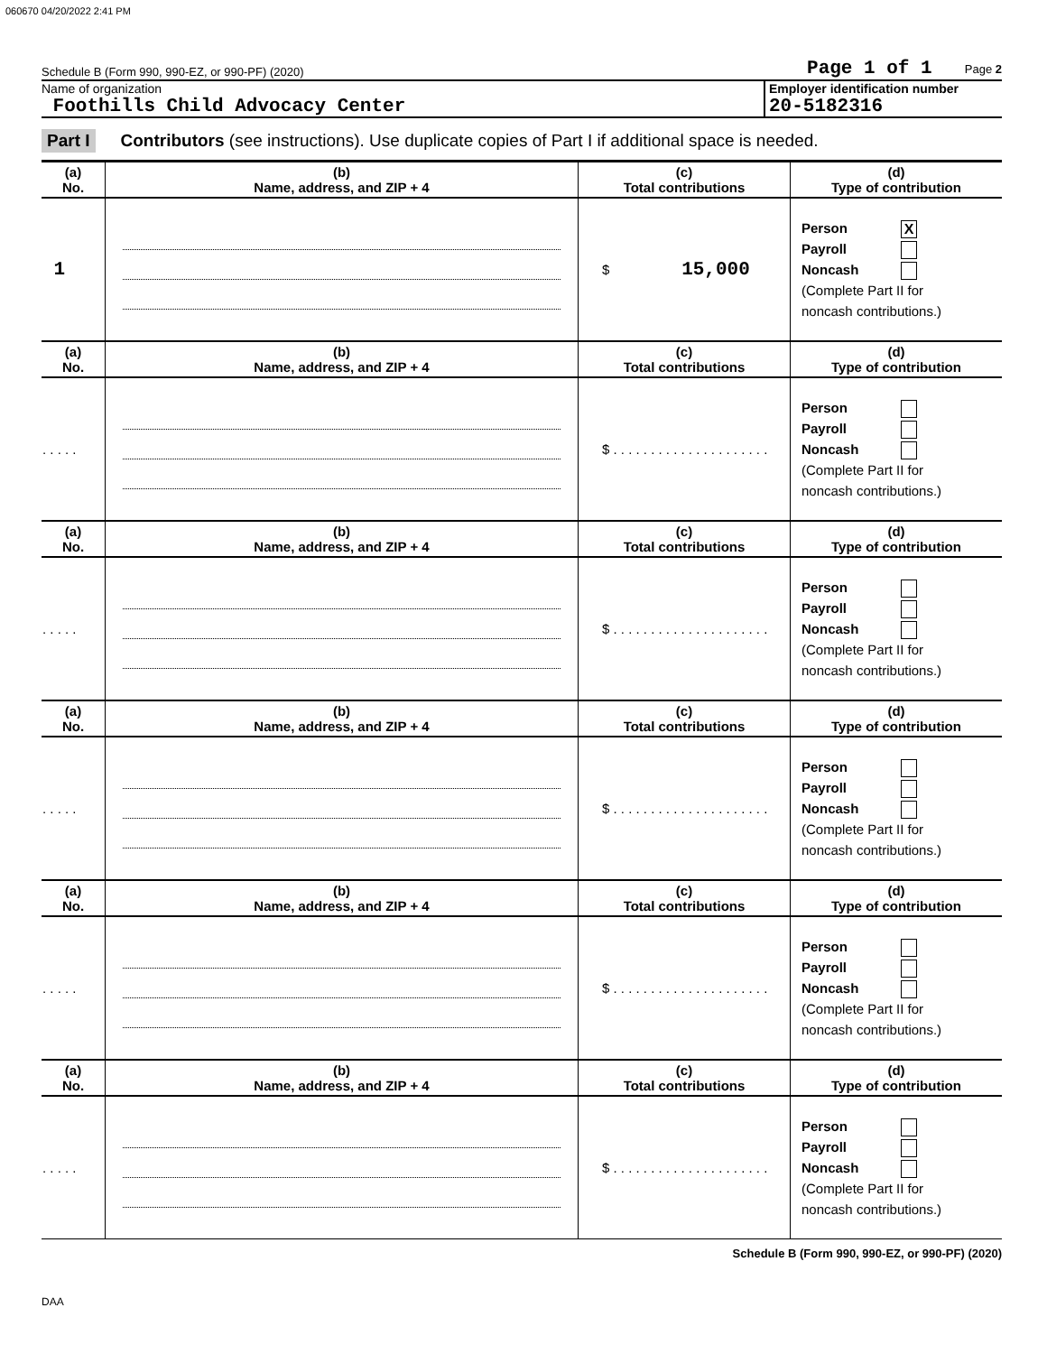060670 04/20/2022 2:41 PM
Schedule B (Form 990, 990-EZ, or 990-PF) (2020) Page 1 of 1 Page 2
Name of organization
Foothills Child Advocacy Center
Employer identification number
20-5182316
Part I Contributors (see instructions). Use duplicate copies of Part I if additional space is needed.
| (a) No. | (b) Name, address, and ZIP + 4 | (c) Total contributions | (d) Type of contribution |
| --- | --- | --- | --- |
| 1 | | $ 15,000 | Person X Payroll Noncash (Complete Part II for noncash contributions.) |
| (a) No. | (b) Name, address, and ZIP + 4 | (c) Total contributions | (d) Type of contribution |
| . . . . . | | $ . . . . . . . . . . . . . . . . . . . . . | Person Payroll Noncash (Complete Part II for noncash contributions.) |
| (a) No. | (b) Name, address, and ZIP + 4 | (c) Total contributions | (d) Type of contribution |
| . . . . . | | $ . . . . . . . . . . . . . . . . . . . . . | Person Payroll Noncash (Complete Part II for noncash contributions.) |
| (a) No. | (b) Name, address, and ZIP + 4 | (c) Total contributions | (d) Type of contribution |
| . . . . . | | $ . . . . . . . . . . . . . . . . . . . . . | Person Payroll Noncash (Complete Part II for noncash contributions.) |
| (a) No. | (b) Name, address, and ZIP + 4 | (c) Total contributions | (d) Type of contribution |
| . . . . . | | $ . . . . . . . . . . . . . . . . . . . . . | Person Payroll Noncash (Complete Part II for noncash contributions.) |
| (a) No. | (b) Name, address, and ZIP + 4 | (c) Total contributions | (d) Type of contribution |
| . . . . . | | $ . . . . . . . . . . . . . . . . . . . . . | Person Payroll Noncash (Complete Part II for noncash contributions.) |
Schedule B (Form 990, 990-EZ, or 990-PF) (2020)
DAA